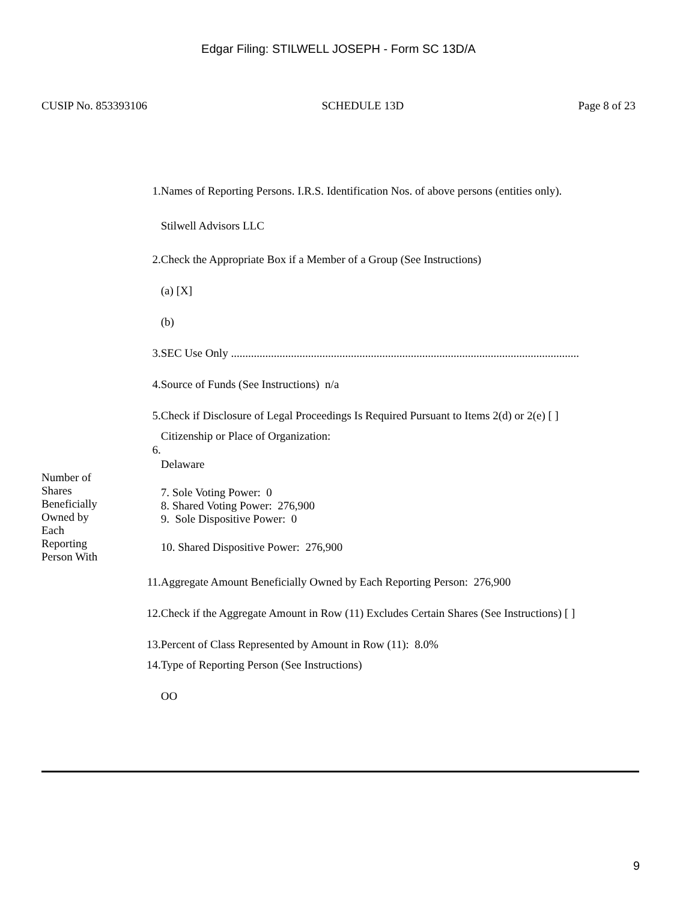Edgar Filing: STILWELL JOSEPH - Form SC 13D/A
CUSIP No. 853393106 SCHEDULE 13D Page 8 of 23
| | 1. | Names of Reporting Persons. I.R.S. Identification Nos. of above persons (entities only). Stilwell Advisors LLC |
| | 2. | Check the Appropriate Box if a Member of a Group (See Instructions) (a) [X] (b) |
| | 3. | SEC Use Only .......................................................................................................................... |
| | 4. | Source of Funds (See Instructions) n/a |
| | 5. | Check if Disclosure of Legal Proceedings Is Required Pursuant to Items 2(d) or 2(e) [ ] |
| | 6. | Citizenship or Place of Organization: Delaware |
| Number of Shares Beneficially Owned by Each Reporting Person With | | 7. Sole Voting Power: 0 8. Shared Voting Power: 276,900 9. Sole Dispositive Power: 0 10. Shared Dispositive Power: 276,900 |
| | 11. | Aggregate Amount Beneficially Owned by Each Reporting Person: 276,900 |
| | 12. | Check if the Aggregate Amount in Row (11) Excludes Certain Shares (See Instructions) [ ] |
| | 13. | Percent of Class Represented by Amount in Row (11): 8.0% |
| | 14. | Type of Reporting Person (See Instructions) OO |
9